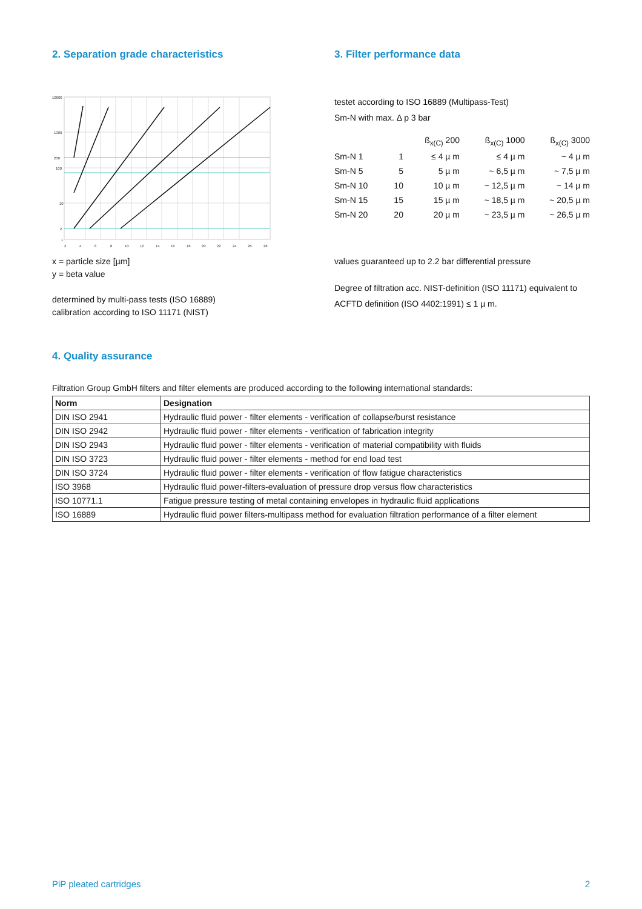2. Separation grade characteristics
10000
1000
200
100
10
2
1
2
4
6
8
10
12
14
16
18
20
22
24
26
28
x = particle size [µm]
y = beta value
determined by multi-pass tests (ISO 16889)
calibration according to ISO 11171 (NIST)
3. Filter performance data
testet according to ISO 16889 (Multipass-Test)
Sm-N with max. Δ p 3 bar
| | | ß<sub>x(C)</sub> 200 | ß<sub>x(C)</sub> 1000 | ß<sub>x(C)</sub> 3000 |
| Sm-N 1 | 1 | ≤ 4 µ m | ≤ 4 µ m | ~ 4 µ m |
| Sm-N 5 | 5 | 5 µ m | ~ 6,5 µ m | ~ 7,5 µ m |
| Sm-N 10 | 10 | 10 µ m | ~ 12,5 µ m | ~ 14 µ m |
| Sm-N 15 | 15 | 15 µ m | ~ 18,5 µ m | ~ 20,5 µ m |
| Sm-N 20 | 20 | 20 µ m | ~ 23,5 µ m | ~ 26,5 µ m |
values guaranteed up to 2.2 bar differential pressure
Degree of filtration acc. NIST-definition (ISO 11171) equivalent to ACFTD definition (ISO 4402:1991) ≤ 1 µ m.
4. Quality assurance
Filtration Group GmbH filters and filter elements are produced according to the following international standards:
| Norm | Designation |
| --- | --- |
| DIN ISO 2941 | Hydraulic fluid power - filter elements - verification of collapse/burst resistance |
| DIN ISO 2942 | Hydraulic fluid power - filter elements - verification of fabrication integrity |
| DIN ISO 2943 | Hydraulic fluid power - filter elements - verification of material compatibility with fluids |
| DIN ISO 3723 | Hydraulic fluid power - filter elements - method for end load test |
| DIN ISO 3724 | Hydraulic fluid power - filter elements - verification of flow fatigue characteristics |
| ISO 3968 | Hydraulic fluid power-filters-evaluation of pressure drop versus flow characteristics |
| ISO 10771.1 | Fatigue pressure testing of metal containing envelopes in hydraulic fluid applications |
| ISO 16889 | Hydraulic fluid power filters-multipass method for evaluation filtration performance of a filter element |
PiP pleated cartridges 2